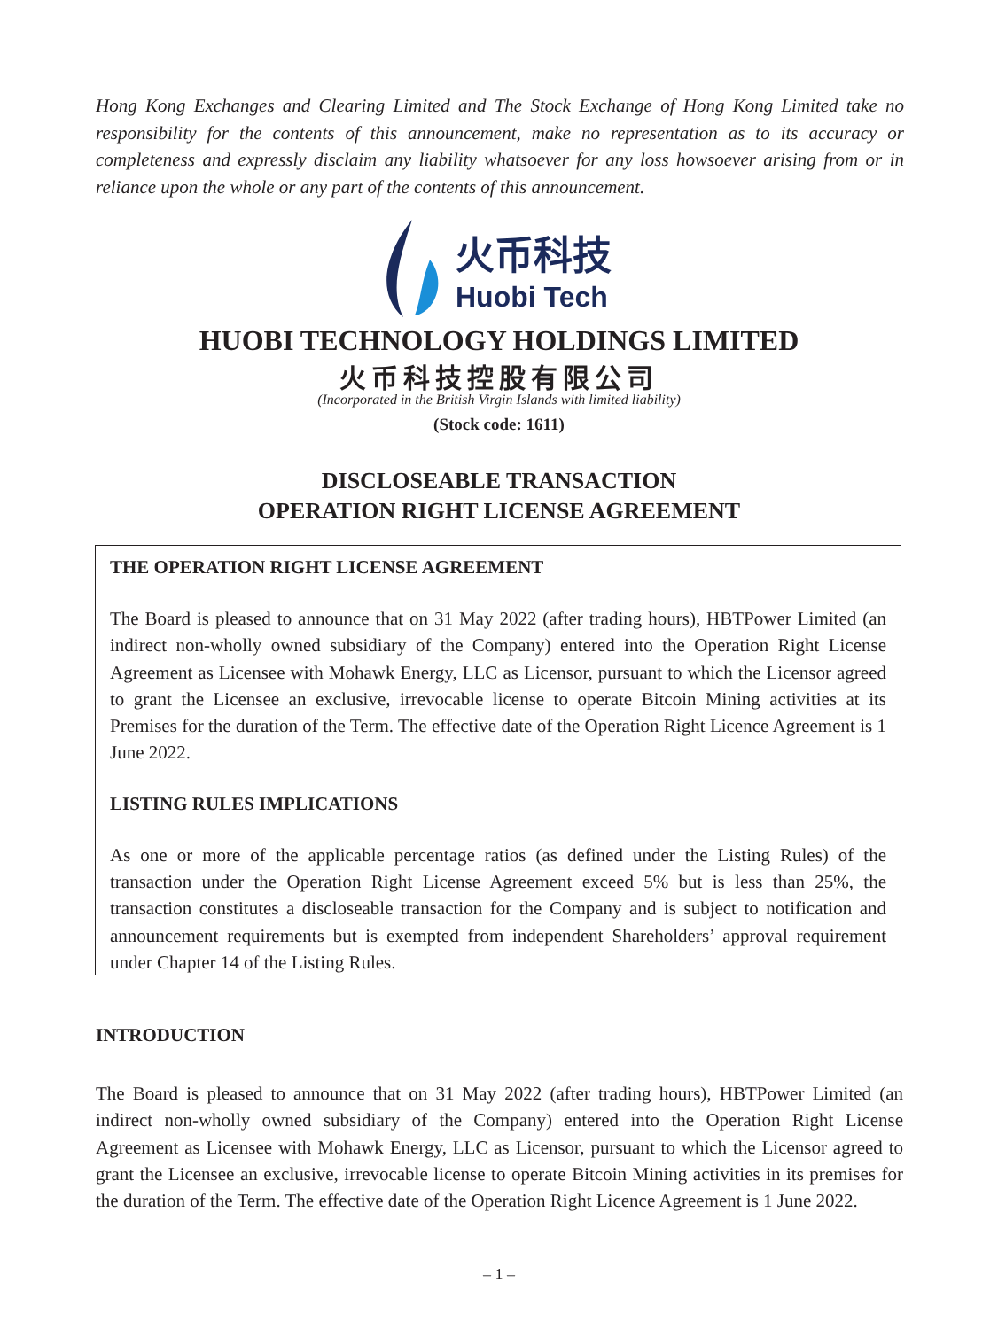Hong Kong Exchanges and Clearing Limited and The Stock Exchange of Hong Kong Limited take no responsibility for the contents of this announcement, make no representation as to its accuracy or completeness and expressly disclaim any liability whatsoever for any loss howsoever arising from or in reliance upon the whole or any part of the contents of this announcement.
火币科技
Huobi Tech
HUOBI TECHNOLOGY HOLDINGS LIMITED
火币科技控股有限公司
(Incorporated in the British Virgin Islands with limited liability)
(Stock code: 1611)
DISCLOSEABLE TRANSACTION
OPERATION RIGHT LICENSE AGREEMENT
THE OPERATION RIGHT LICENSE AGREEMENT
The Board is pleased to announce that on 31 May 2022 (after trading hours), HBTPower Limited (an indirect non-wholly owned subsidiary of the Company) entered into the Operation Right License Agreement as Licensee with Mohawk Energy, LLC as Licensor, pursuant to which the Licensor agreed to grant the Licensee an exclusive, irrevocable license to operate Bitcoin Mining activities at its Premises for the duration of the Term. The effective date of the Operation Right Licence Agreement is 1 June 2022.
LISTING RULES IMPLICATIONS
As one or more of the applicable percentage ratios (as defined under the Listing Rules) of the transaction under the Operation Right License Agreement exceed 5% but is less than 25%, the transaction constitutes a discloseable transaction for the Company and is subject to notification and announcement requirements but is exempted from independent Shareholders’ approval requirement under Chapter 14 of the Listing Rules.
INTRODUCTION
The Board is pleased to announce that on 31 May 2022 (after trading hours), HBTPower Limited (an indirect non-wholly owned subsidiary of the Company) entered into the Operation Right License Agreement as Licensee with Mohawk Energy, LLC as Licensor, pursuant to which the Licensor agreed to grant the Licensee an exclusive, irrevocable license to operate Bitcoin Mining activities in its premises for the duration of the Term. The effective date of the Operation Right Licence Agreement is 1 June 2022.
– 1 –